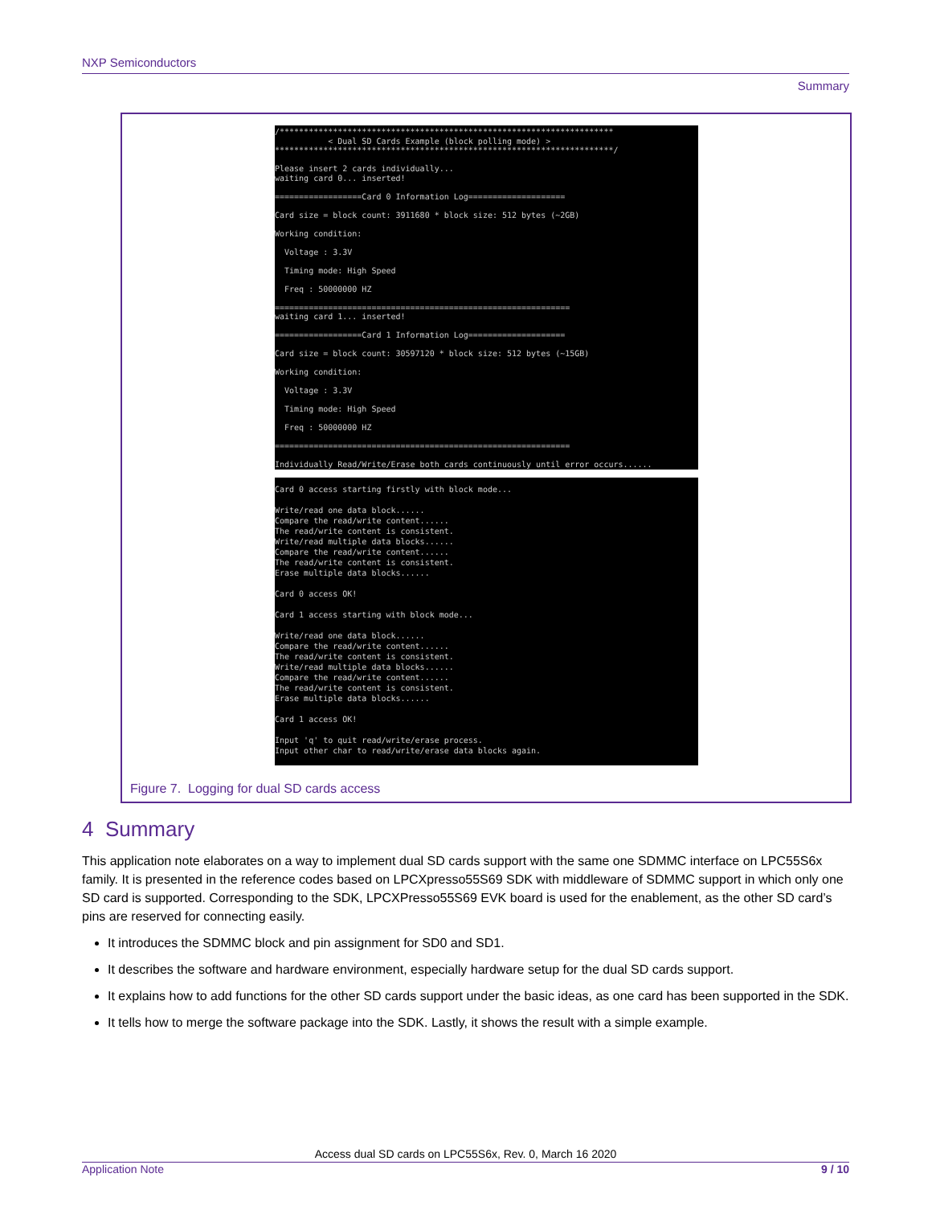NXP Semiconductors
Summary
/********************************************************************* < Dual SD Cards Example (block polling mode) > **********************************************************************/ Please insert 2 cards individually... waiting card 0... inserted! ==================Card 0 Information Log==================== Card size = block count: 3911680 * block size: 512 bytes (~2GB) Working condition: Voltage : 3.3V Timing mode: High Speed Freq : 50000000 HZ ============================================================= waiting card 1... inserted! ==================Card 1 Information Log==================== Card size = block count: 30597120 * block size: 512 bytes (~15GB) Working condition: Voltage : 3.3V Timing mode: High Speed Freq : 50000000 HZ ============================================================= Individually Read/Write/Erase both cards continuously until error occurs......
Card 0 access starting firstly with block mode... Write/read one data block...... Compare the read/write content...... The read/write content is consistent. Write/read multiple data blocks...... Compare the read/write content...... The read/write content is consistent. Erase multiple data blocks...... Card 0 access OK! Card 1 access starting with block mode... Write/read one data block...... Compare the read/write content...... The read/write content is consistent. Write/read multiple data blocks...... Compare the read/write content...... The read/write content is consistent. Erase multiple data blocks...... Card 1 access OK! Input 'q' to quit read/write/erase process. Input other char to read/write/erase data blocks again.
Figure 7. Logging for dual SD cards access
4 Summary
This application note elaborates on a way to implement dual SD cards support with the same one SDMMC interface on LPC55S6x family. It is presented in the reference codes based on LPCXpresso55S69 SDK with middleware of SDMMC support in which only one SD card is supported. Corresponding to the SDK, LPCXPresso55S69 EVK board is used for the enablement, as the other SD card’s pins are reserved for connecting easily.
It introduces the SDMMC block and pin assignment for SD0 and SD1.
It describes the software and hardware environment, especially hardware setup for the dual SD cards support.
It explains how to add functions for the other SD cards support under the basic ideas, as one card has been supported in the SDK.
It tells how to merge the software package into the SDK. Lastly, it shows the result with a simple example.
Access dual SD cards on LPC55S6x, Rev. 0, March 16 2020
Application Note 9 / 10